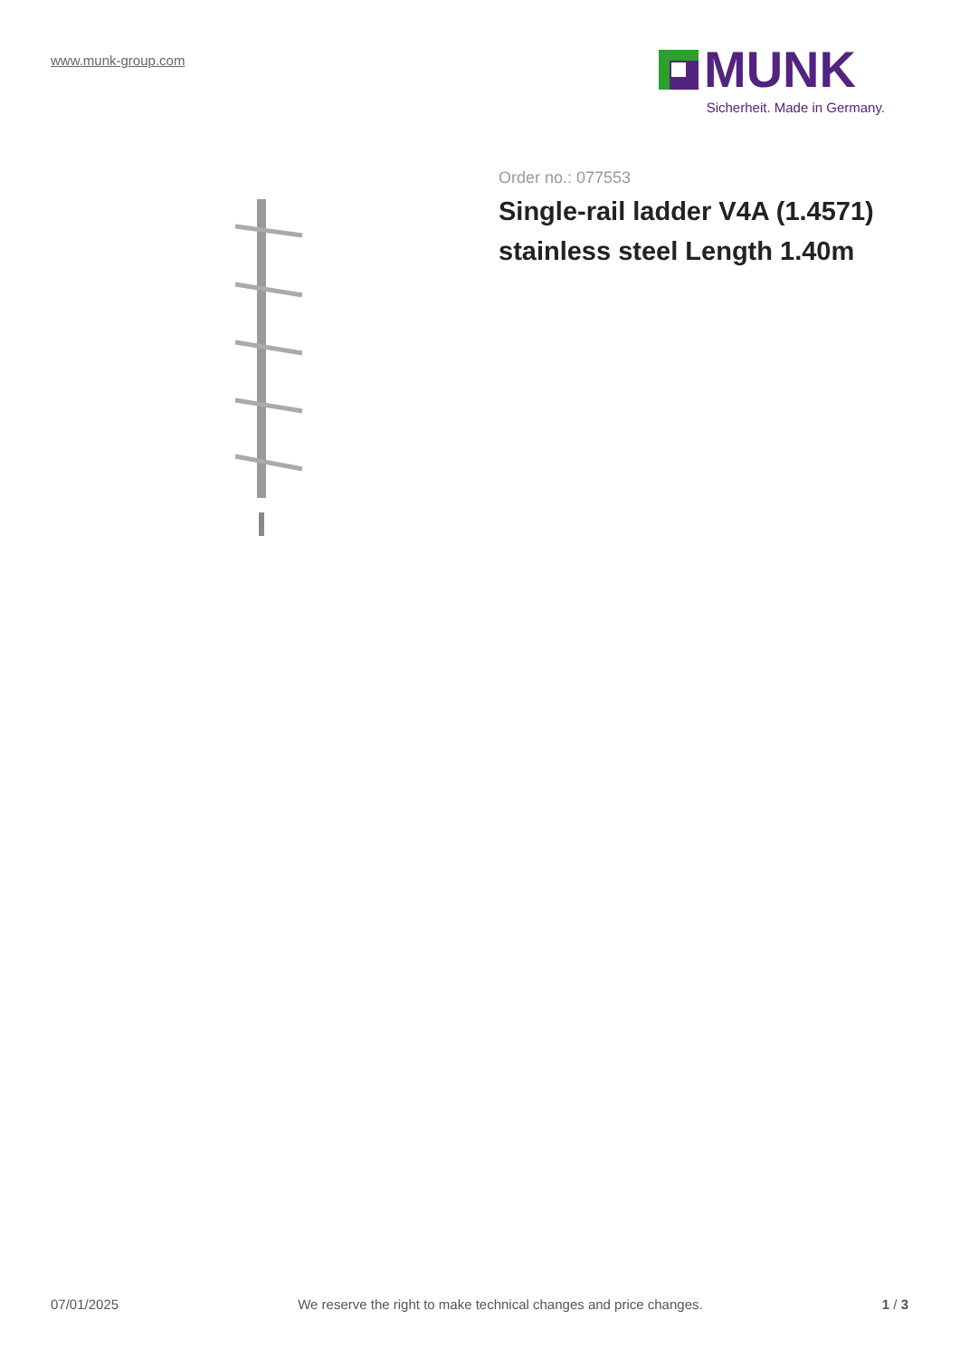www.munk-group.com
MUNK
Sicherheit. Made in Germany.
Order no.: 077553
Single-rail ladder V4A (1.4571) stainless steel Length 1.40m
07/01/2025 We reserve the right to make technical changes and price changes. 1 / 3